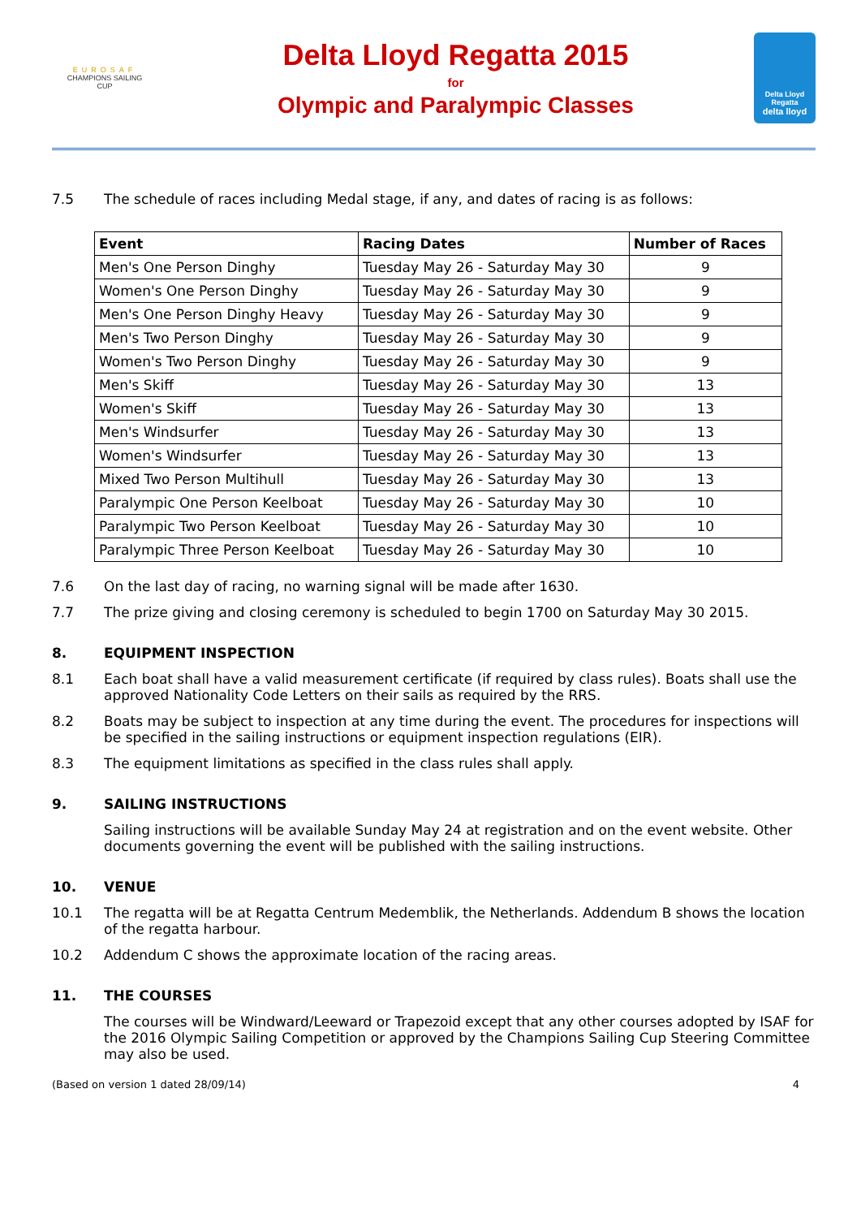EUROSAF
CHAMPIONS SAILING
CUP
Delta Lloyd Regatta 2015
for
Olympic and Paralympic Classes
Delta Lloyd
Regatta
delta lloyd
7.5 The schedule of races including Medal stage, if any, and dates of racing is as follows:
| Event | Racing Dates | Number of Races |
| --- | --- | --- |
| Men's One Person Dinghy | Tuesday May 26 - Saturday May 30 | 9 |
| Women's One Person Dinghy | Tuesday May 26 - Saturday May 30 | 9 |
| Men's One Person Dinghy Heavy | Tuesday May 26 - Saturday May 30 | 9 |
| Men's Two Person Dinghy | Tuesday May 26 - Saturday May 30 | 9 |
| Women's Two Person Dinghy | Tuesday May 26 - Saturday May 30 | 9 |
| Men's Skiff | Tuesday May 26 - Saturday May 30 | 13 |
| Women's Skiff | Tuesday May 26 - Saturday May 30 | 13 |
| Men's Windsurfer | Tuesday May 26 - Saturday May 30 | 13 |
| Women's Windsurfer | Tuesday May 26 - Saturday May 30 | 13 |
| Mixed Two Person Multihull | Tuesday May 26 - Saturday May 30 | 13 |
| Paralympic One Person Keelboat | Tuesday May 26 - Saturday May 30 | 10 |
| Paralympic Two Person Keelboat | Tuesday May 26 - Saturday May 30 | 10 |
| Paralympic Three Person Keelboat | Tuesday May 26 - Saturday May 30 | 10 |
7.6 On the last day of racing, no warning signal will be made after 1630.
7.7 The prize giving and closing ceremony is scheduled to begin 1700 on Saturday May 30 2015.
8. EQUIPMENT INSPECTION
8.1 Each boat shall have a valid measurement certificate (if required by class rules). Boats shall use the approved Nationality Code Letters on their sails as required by the RRS.
8.2 Boats may be subject to inspection at any time during the event. The procedures for inspections will be specified in the sailing instructions or equipment inspection regulations (EIR).
8.3 The equipment limitations as specified in the class rules shall apply.
9. SAILING INSTRUCTIONS
Sailing instructions will be available Sunday May 24 at registration and on the event website. Other documents governing the event will be published with the sailing instructions.
10. VENUE
10.1 The regatta will be at Regatta Centrum Medemblik, the Netherlands. Addendum B shows the location of the regatta harbour.
10.2 Addendum C shows the approximate location of the racing areas.
11. THE COURSES
The courses will be Windward/Leeward or Trapezoid except that any other courses adopted by ISAF for the 2016 Olympic Sailing Competition or approved by the Champions Sailing Cup Steering Committee may also be used.
(Based on version 1 dated 28/09/14) 4